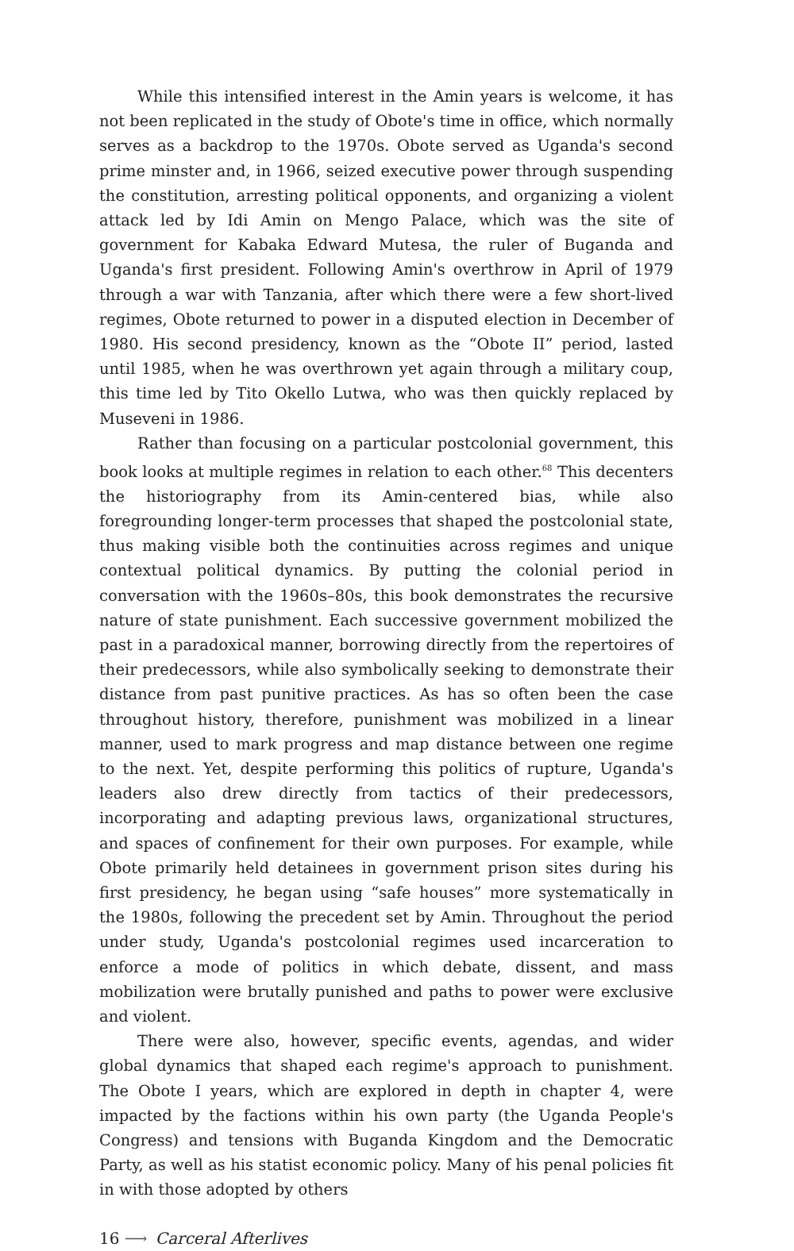While this intensified interest in the Amin years is welcome, it has not been replicated in the study of Obote's time in office, which normally serves as a backdrop to the 1970s. Obote served as Uganda's second prime minster and, in 1966, seized executive power through suspending the constitution, arresting political opponents, and organizing a violent attack led by Idi Amin on Mengo Palace, which was the site of government for Kabaka Edward Mutesa, the ruler of Buganda and Uganda's first president. Following Amin's overthrow in April of 1979 through a war with Tanzania, after which there were a few short-lived regimes, Obote returned to power in a disputed election in December of 1980. His second presidency, known as the “Obote II” period, lasted until 1985, when he was overthrown yet again through a military coup, this time led by Tito Okello Lutwa, who was then quickly replaced by Museveni in 1986.
Rather than focusing on a particular postcolonial government, this book looks at multiple regimes in relation to each other.<sup>68</sup> This decenters the historiography from its Amin-centered bias, while also foregrounding longer-term processes that shaped the postcolonial state, thus making visible both the continuities across regimes and unique contextual political dynamics. By putting the colonial period in conversation with the 1960s–80s, this book demonstrates the recursive nature of state punishment. Each successive government mobilized the past in a paradoxical manner, borrowing directly from the repertoires of their predecessors, while also symbolically seeking to demonstrate their distance from past punitive practices. As has so often been the case throughout history, therefore, punishment was mobilized in a linear manner, used to mark progress and map distance between one regime to the next. Yet, despite performing this politics of rupture, Uganda's leaders also drew directly from tactics of their predecessors, incorporating and adapting previous laws, organizational structures, and spaces of confinement for their own purposes. For example, while Obote primarily held detainees in government prison sites during his first presidency, he began using “safe houses” more systematically in the 1980s, following the precedent set by Amin. Throughout the period under study, Uganda's postcolonial regimes used incarceration to enforce a mode of politics in which debate, dissent, and mass mobilization were brutally punished and paths to power were exclusive and violent.
There were also, however, specific events, agendas, and wider global dynamics that shaped each regime's approach to punishment. The Obote I years, which are explored in depth in chapter 4, were impacted by the factions within his own party (the Uganda People's Congress) and tensions with Buganda Kingdom and the Democratic Party, as well as his statist economic policy. Many of his penal policies fit in with those adopted by others
16 ⟶ Carceral Afterlives